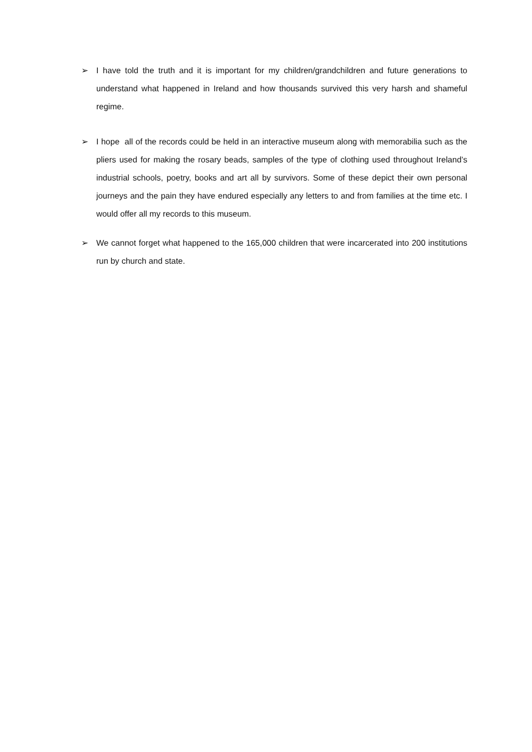➢ I have told the truth and it is important for my children/grandchildren and future generations to understand what happened in Ireland and how thousands survived this very harsh and shameful regime.
➢ I hope all of the records could be held in an interactive museum along with memorabilia such as the pliers used for making the rosary beads, samples of the type of clothing used throughout Ireland’s industrial schools, poetry, books and art all by survivors. Some of these depict their own personal journeys and the pain they have endured especially any letters to and from families at the time etc. I would offer all my records to this museum.
➢ We cannot forget what happened to the 165,000 children that were incarcerated into 200 institutions run by church and state.